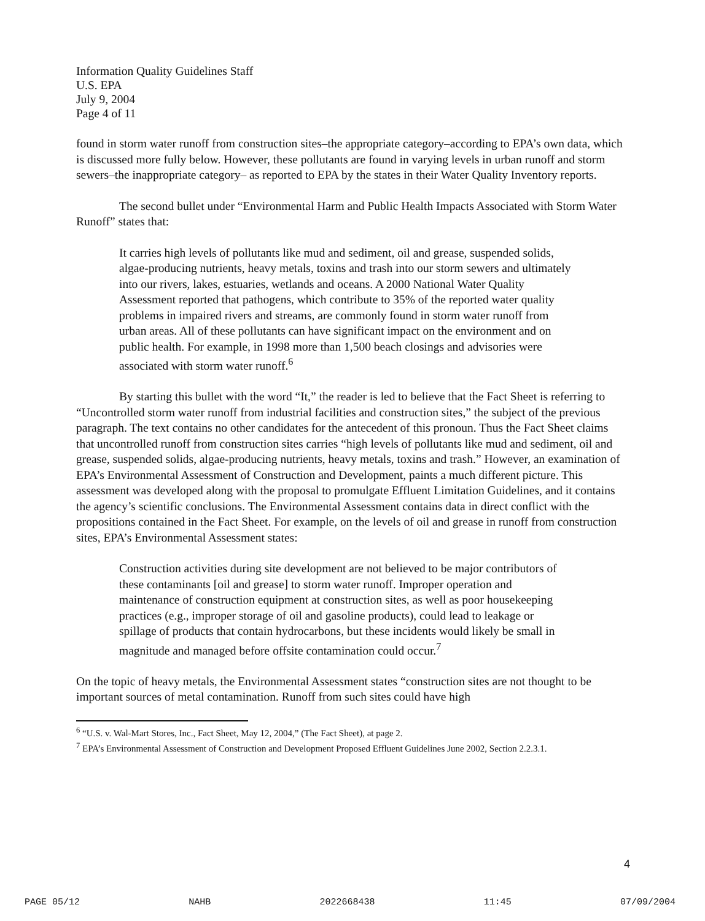Information Quality Guidelines Staff
U.S. EPA
July 9, 2004
Page 4 of 11
found in storm water runoff from construction sites–the appropriate category–according to EPA’s own data, which is discussed more fully below. However, these pollutants are found in varying levels in urban runoff and storm sewers–the inappropriate category– as reported to EPA by the states in their Water Quality Inventory reports.
The second bullet under “Environmental Harm and Public Health Impacts Associated with Storm Water Runoff” states that:
It carries high levels of pollutants like mud and sediment, oil and grease, suspended solids, algae-producing nutrients, heavy metals, toxins and trash into our storm sewers and ultimately into our rivers, lakes, estuaries, wetlands and oceans. A 2000 National Water Quality Assessment reported that pathogens, which contribute to 35% of the reported water quality problems in impaired rivers and streams, are commonly found in storm water runoff from urban areas. All of these pollutants can have significant impact on the environment and on public health. For example, in 1998 more than 1,500 beach closings and advisories were associated with storm water runoff.<sup>6</sup>
By starting this bullet with the word “It,” the reader is led to believe that the Fact Sheet is referring to “Uncontrolled storm water runoff from industrial facilities and construction sites,” the subject of the previous paragraph. The text contains no other candidates for the antecedent of this pronoun. Thus the Fact Sheet claims that uncontrolled runoff from construction sites carries “high levels of pollutants like mud and sediment, oil and grease, suspended solids, algae-producing nutrients, heavy metals, toxins and trash.” However, an examination of EPA’s Environmental Assessment of Construction and Development, paints a much different picture. This assessment was developed along with the proposal to promulgate Effluent Limitation Guidelines, and it contains the agency’s scientific conclusions. The Environmental Assessment contains data in direct conflict with the propositions contained in the Fact Sheet. For example, on the levels of oil and grease in runoff from construction sites, EPA’s Environmental Assessment states:
Construction activities during site development are not believed to be major contributors of these contaminants [oil and grease] to storm water runoff. Improper operation and maintenance of construction equipment at construction sites, as well as poor housekeeping practices (e.g., improper storage of oil and gasoline products), could lead to leakage or spillage of products that contain hydrocarbons, but these incidents would likely be small in magnitude and managed before offsite contamination could occur.<sup>7</sup>
On the topic of heavy metals, the Environmental Assessment states “construction sites are not thought to be important sources of metal contamination. Runoff from such sites could have high
<sup>6</sup> “U.S. v. Wal-Mart Stores, Inc., Fact Sheet, May 12, 2004,” (The Fact Sheet), at page 2.
<sup>7</sup> EPA’s Environmental Assessment of Construction and Development Proposed Effluent Guidelines June 2002, Section 2.2.3.1.
4
PAGE 05/12 NAHB 2022668438 11:45 07/09/2004